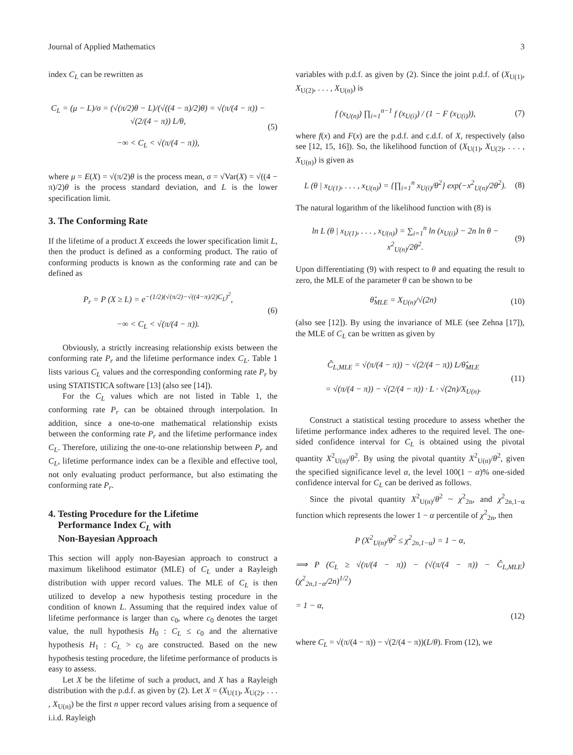Journal of Applied Mathematics 3
index C<sub>L</sub> can be rewritten as
C<sub>L</sub> = (μ − L)/σ = (√(π/2)θ − L)/(√((4 − π)/2)θ) = √(π/(4 − π)) − √(2/(4 − π)) L/θ,
−∞ < C<sub>L</sub> < √(π/(4 − π)),
(5)
where μ = E(X) = √(π/2)θ is the process mean, σ = √Var(X) = √((4 − π)/2)θ is the process standard deviation, and L is the lower specification limit.
3. The Conforming Rate
If the lifetime of a product X exceeds the lower specification limit L, then the product is defined as a conforming product. The ratio of conforming products is known as the conforming rate and can be defined as
P<sub>r</sub> = P (X ≥ L) = e<sup>−(1/2)(√(π/2)−√((4−π)/2)C<sub>L</sub>)<sup>2</sup></sup>,
−∞ < C<sub>L</sub> < √(π/(4 − π)).
(6)
Obviously, a strictly increasing relationship exists between the conforming rate P<sub>r</sub> and the lifetime performance index C<sub>L</sub>. Table 1 lists various C<sub>L</sub> values and the corresponding conforming rate P<sub>r</sub> by using STATISTICA software [13] (also see [14]).
For the C<sub>L</sub> values which are not listed in Table 1, the conforming rate P<sub>r</sub> can be obtained through interpolation. In addition, since a one-to-one mathematical relationship exists between the conforming rate P<sub>r</sub> and the lifetime performance index C<sub>L</sub>. Therefore, utilizing the one-to-one relationship between P<sub>r</sub> and C<sub>L</sub>, lifetime performance index can be a flexible and effective tool, not only evaluating product performance, but also estimating the conforming rate P<sub>r</sub>.
4. Testing Procedure for the Lifetime
Performance Index C<sub>L</sub> with
Non-Bayesian Approach
This section will apply non-Bayesian approach to construct a maximum likelihood estimator (MLE) of C<sub>L</sub> under a Rayleigh distribution with upper record values. The MLE of C<sub>L</sub> is then utilized to develop a new hypothesis testing procedure in the condition of known L. Assuming that the required index value of lifetime performance is larger than c<sub>0</sub>, where c<sub>0</sub> denotes the target value, the null hypothesis H<sub>0</sub> : C<sub>L</sub> ≤ c<sub>0</sub> and the alternative hypothesis H<sub>1</sub> : C<sub>L</sub> > c<sub>0</sub> are constructed. Based on the new hypothesis testing procedure, the lifetime performance of products is easy to assess.
Let X be the lifetime of such a product, and X has a Rayleigh distribution with the p.d.f. as given by (2). Let X = (X<sub>U(1)</sub>, X<sub>U(2)</sub>, . . . , X<sub>U(n)</sub>) be the first n upper record values arising from a sequence of i.i.d. Rayleigh
variables with p.d.f. as given by (2). Since the joint p.d.f. of (X<sub>U(1)</sub>, X<sub>U(2)</sub>, . . . , X<sub>U(n)</sub>) is
f (x<sub>U(n)</sub>) ∏<sub>i=1</sub><sup>n−1</sup> f (x<sub>U(i)</sub>) / (1 − F (x<sub>U(i)</sub>)),
(7)
where f(x) and F(x) are the p.d.f. and c.d.f. of X, respectively (also see [12, 15, 16]). So, the likelihood function of (X<sub>U(1)</sub>, X<sub>U(2)</sub>, . . . , X<sub>U(n)</sub>) is given as
L (θ | x<sub>U(1)</sub>, . . . , x<sub>U(n)</sub>) = {∏<sub>i=1</sub><sup>n</sup> x<sub>U(i)</sub>/θ<sup>2</sup>} exp(−x<sup>2</sup><sub>U(n)</sub>/2θ<sup>2</sup>).
(8)
The natural logarithm of the likelihood function with (8) is
ln L (θ | x<sub>U(1)</sub>, . . . , x<sub>U(n)</sub>) = ∑<sub>i=1</sub><sup>n</sup> ln (x<sub>U(i)</sub>) − 2n ln θ − x<sup>2</sup><sub>U(n)</sub>/2θ<sup>2</sup>.
(9)
Upon differentiating (9) with respect to θ and equating the result to zero, the MLE of the parameter θ can be shown to be
θ̂<sub>MLE</sub> = X<sub>U(n)</sub>/√(2n) (10)
(also see [12]). By using the invariance of MLE (see Zehna [17]), the MLE of C<sub>L</sub> can be written as given by
Ĉ<sub>L,MLE</sub> = √(π/(4 − π)) − √(2/(4 − π)) L/θ̂<sub>MLE</sub>
= √(π/(4 − π)) − √(2/(4 − π)) · L · √(2n)/X<sub>U(n)</sub>.
(11)
Construct a statistical testing procedure to assess whether the lifetime performance index adheres to the required level. The one-sided confidence interval for C<sub>L</sub> is obtained using the pivotal quantity X<sup>2</sup><sub>U(n)</sub>/θ<sup>2</sup>. By using the pivotal quantity X<sup>2</sup><sub>U(n)</sub>/θ<sup>2</sup>, given the specified significance level α, the level 100(1 − α)% one-sided confidence interval for C<sub>L</sub> can be derived as follows.
Since the pivotal quantity X<sup>2</sup><sub>U(n)</sub>/θ<sup>2</sup> ~ χ<sup>2</sup><sub>2n</sub>, and χ<sup>2</sup><sub>2n,1−α</sub> function which represents the lower 1 − α percentile of χ<sup>2</sup><sub>2n</sub>, then
P (X<sup>2</sup><sub>U(n)</sub>/θ<sup>2</sup> ≤ χ<sup>2</sup><sub>2n,1−α</sub>) = 1 − α,
⟹ P (C<sub>L</sub> ≥ √(π/(4 − π)) − (√(π/(4 − π)) − Ĉ<sub>L,MLE</sub>) (χ<sup>2</sup><sub>2n,1−α</sub>/2n)<sup>1/2</sup>)
= 1 − α,
(12)
where C<sub>L</sub> = √(π/(4 − π)) − √(2/(4 − π))(L/θ). From (12), we